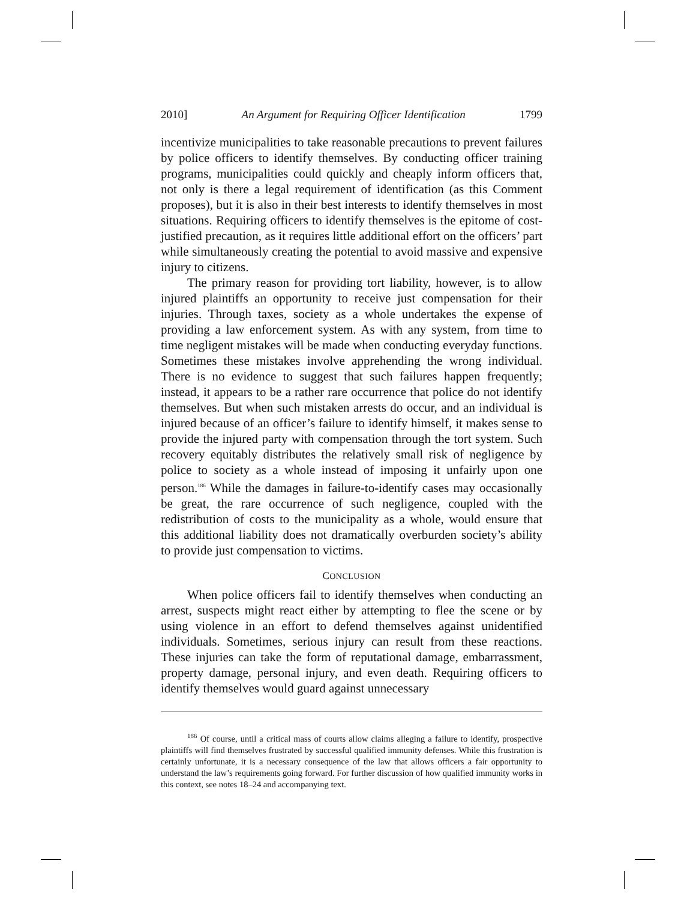2010] An Argument for Requiring Officer Identification 1799
incentivize municipalities to take reasonable precautions to prevent failures by police officers to identify themselves. By conducting officer training programs, municipalities could quickly and cheaply inform officers that, not only is there a legal requirement of identification (as this Comment proposes), but it is also in their best interests to identify themselves in most situations. Requiring officers to identify themselves is the epitome of cost-justified precaution, as it requires little additional effort on the officers’ part while simultaneously creating the potential to avoid massive and expensive injury to citizens.
The primary reason for providing tort liability, however, is to allow injured plaintiffs an opportunity to receive just compensation for their injuries. Through taxes, society as a whole undertakes the expense of providing a law enforcement system. As with any system, from time to time negligent mistakes will be made when conducting everyday functions. Sometimes these mistakes involve apprehending the wrong individual. There is no evidence to suggest that such failures happen frequently; instead, it appears to be a rather rare occurrence that police do not identify themselves. But when such mistaken arrests do occur, and an individual is injured because of an officer’s failure to identify himself, it makes sense to provide the injured party with compensation through the tort system. Such recovery equitably distributes the relatively small risk of negligence by police to society as a whole instead of imposing it unfairly upon one person.<sup>186</sup> While the damages in failure-to-identify cases may occasionally be great, the rare occurrence of such negligence, coupled with the redistribution of costs to the municipality as a whole, would ensure that this additional liability does not dramatically overburden society’s ability to provide just compensation to victims.
CONCLUSION
When police officers fail to identify themselves when conducting an arrest, suspects might react either by attempting to flee the scene or by using violence in an effort to defend themselves against unidentified individuals. Sometimes, serious injury can result from these reactions. These injuries can take the form of reputational damage, embarrassment, property damage, personal injury, and even death. Requiring officers to identify themselves would guard against unnecessary
<sup>186</sup> Of course, until a critical mass of courts allow claims alleging a failure to identify, prospective plaintiffs will find themselves frustrated by successful qualified immunity defenses. While this frustration is certainly unfortunate, it is a necessary consequence of the law that allows officers a fair opportunity to understand the law’s requirements going forward. For further discussion of how qualified immunity works in this context, see notes 18–24 and accompanying text.